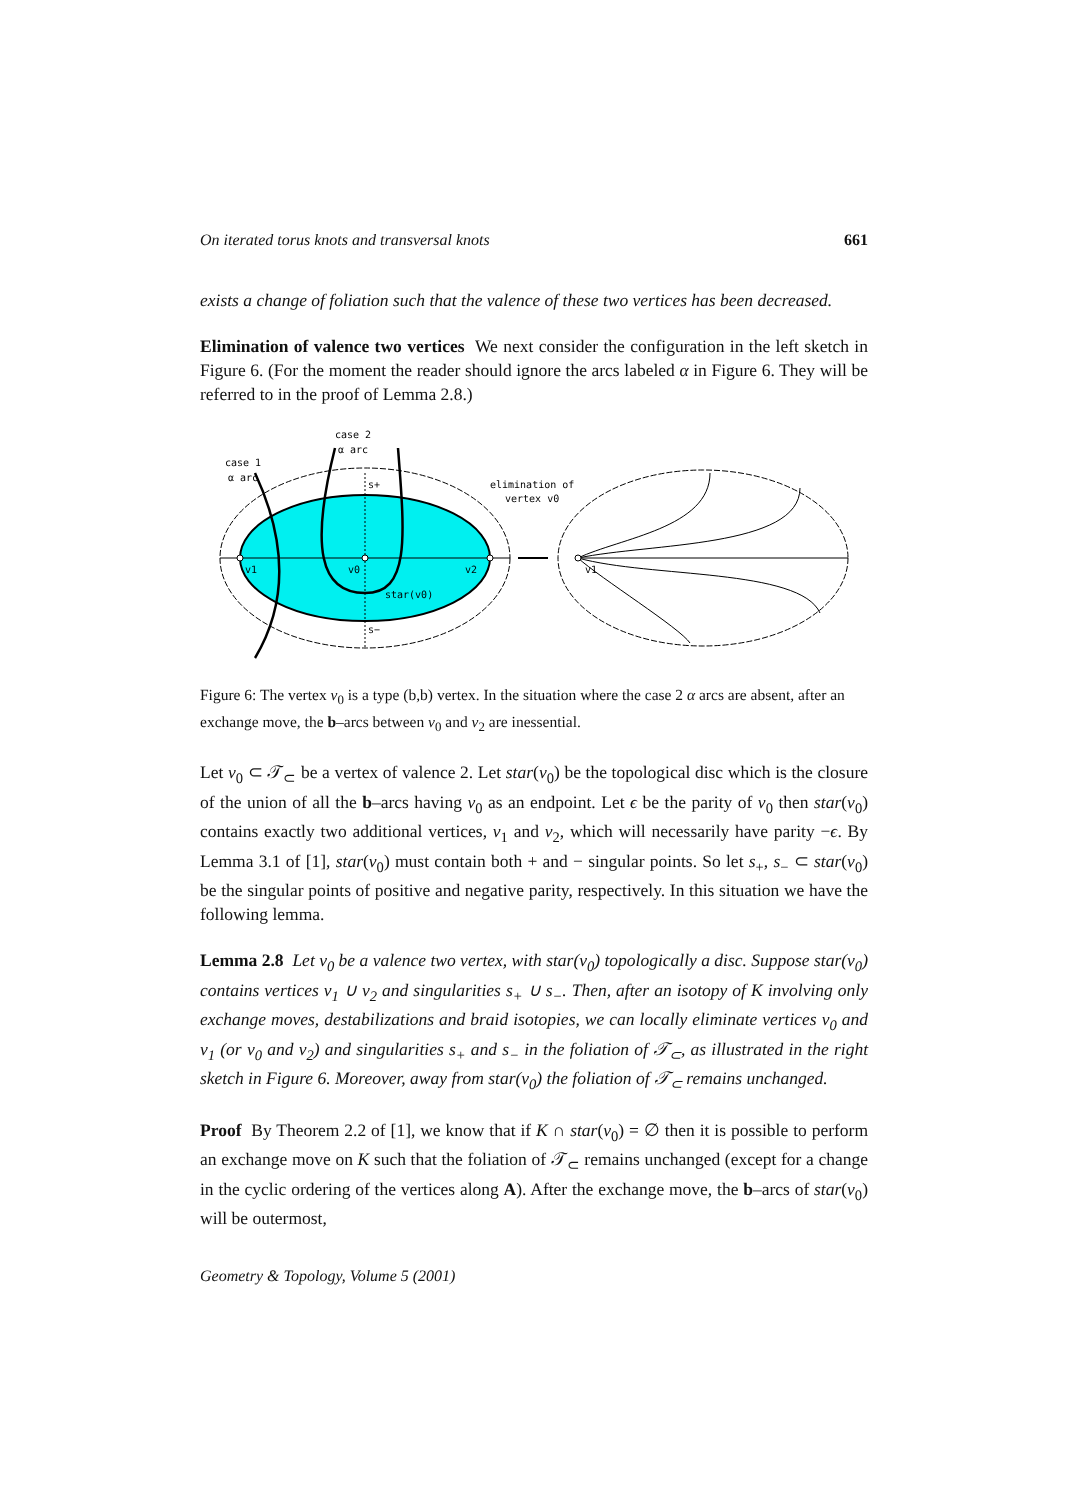On iterated torus knots and transversal knots 661
exists a change of foliation such that the valence of these two vertices has been decreased.
Elimination of valence two vertices We next consider the configuration in the left sketch in Figure 6. (For the moment the reader should ignore the arcs labeled α in Figure 6. They will be referred to in the proof of Lemma 2.8.)
case 2
α arc
case 1
α arc
s+
v1
v0
v2
star(v0)
s−
elimination of
vertex v0
v1
Figure 6: The vertex v<sub>0</sub> is a type (b,b) vertex. In the situation where the case 2 α arcs are absent, after an exchange move, the b–arcs between v<sub>0</sub> and v<sub>2</sub> are inessential.
Let v<sub>0</sub> ⊂ 𝒯<sub>⊂</sub> be a vertex of valence 2. Let star(v<sub>0</sub>) be the topological disc which is the closure of the union of all the b–arcs having v<sub>0</sub> as an endpoint. Let ϵ be the parity of v<sub>0</sub> then star(v<sub>0</sub>) contains exactly two additional vertices, v<sub>1</sub> and v<sub>2</sub>, which will necessarily have parity −ϵ. By Lemma 3.1 of [1], star(v<sub>0</sub>) must contain both + and − singular points. So let s<sub>+</sub>, s<sub>−</sub> ⊂ star(v<sub>0</sub>) be the singular points of positive and negative parity, respectively. In this situation we have the following lemma.
Lemma 2.8 Let v<sub>0</sub> be a valence two vertex, with star(v<sub>0</sub>) topologically a disc. Suppose star(v<sub>0</sub>) contains vertices v<sub>1</sub> ∪ v<sub>2</sub> and singularities s<sub>+</sub> ∪ s<sub>−</sub>. Then, after an isotopy of K involving only exchange moves, destabilizations and braid isotopies, we can locally eliminate vertices v<sub>0</sub> and v<sub>1</sub> (or v<sub>0</sub> and v<sub>2</sub>) and singularities s<sub>+</sub> and s<sub>−</sub> in the foliation of 𝒯<sub>⊂</sub>, as illustrated in the right sketch in Figure 6. Moreover, away from star(v<sub>0</sub>) the foliation of 𝒯<sub>⊂</sub> remains unchanged.
Proof By Theorem 2.2 of [1], we know that if K ∩ star(v<sub>0</sub>) = ∅ then it is possible to perform an exchange move on K such that the foliation of 𝒯<sub>⊂</sub> remains unchanged (except for a change in the cyclic ordering of the vertices along A). After the exchange move, the b–arcs of star(v<sub>0</sub>) will be outermost,
Geometry & Topology, Volume 5 (2001)